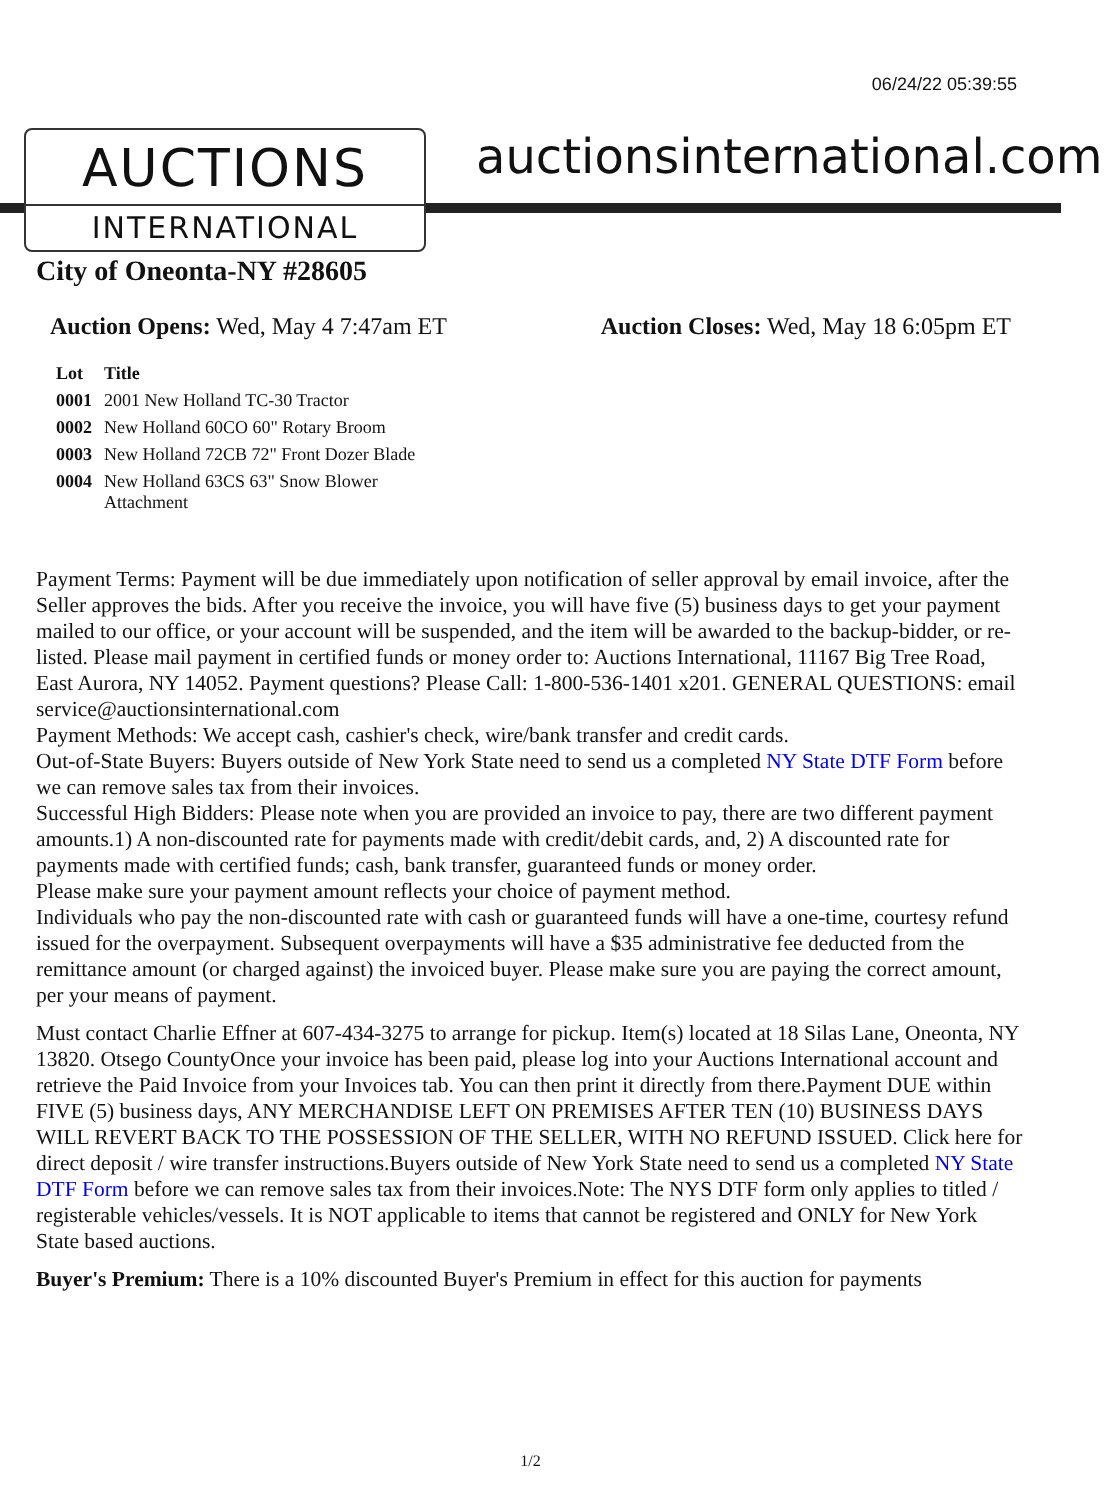06/24/22 05:39:55
AUCTIONS
INTERNATIONAL
auctionsinternational.com
City of Oneonta-NY #28605
Auction Opens: Wed, May 4 7:47am ET
Auction Closes: Wed, May 18 6:05pm ET
| Lot | Title |
| --- | --- |
| 0001 | 2001 New Holland TC-30 Tractor |
| 0002 | New Holland 60CO 60" Rotary Broom |
| 0003 | New Holland 72CB 72" Front Dozer Blade |
| 0004 | New Holland 63CS 63" Snow Blower Attachment |
Payment Terms: Payment will be due immediately upon notification of seller approval by email invoice, after the Seller approves the bids. After you receive the invoice, you will have five (5) business days to get your payment mailed to our office, or your account will be suspended, and the item will be awarded to the backup-bidder, or re-listed. Please mail payment in certified funds or money order to: Auctions International, 11167 Big Tree Road, East Aurora, NY 14052. Payment questions? Please Call: 1-800-536-1401 x201. GENERAL QUESTIONS: email service@auctionsinternational.com
Payment Methods: We accept cash, cashier's check, wire/bank transfer and credit cards.
Out-of-State Buyers: Buyers outside of New York State need to send us a completed NY State DTF Form before we can remove sales tax from their invoices.
Successful High Bidders: Please note when you are provided an invoice to pay, there are two different payment amounts.1) A non-discounted rate for payments made with credit/debit cards, and, 2) A discounted rate for payments made with certified funds; cash, bank transfer, guaranteed funds or money order.
Please make sure your payment amount reflects your choice of payment method.
Individuals who pay the non-discounted rate with cash or guaranteed funds will have a one-time, courtesy refund issued for the overpayment. Subsequent overpayments will have a $35 administrative fee deducted from the remittance amount (or charged against) the invoiced buyer. Please make sure you are paying the correct amount, per your means of payment.
Must contact Charlie Effner at 607-434-3275 to arrange for pickup. Item(s) located at 18 Silas Lane, Oneonta, NY 13820. Otsego CountyOnce your invoice has been paid, please log into your Auctions International account and retrieve the Paid Invoice from your Invoices tab. You can then print it directly from there.Payment DUE within FIVE (5) business days, ANY MERCHANDISE LEFT ON PREMISES AFTER TEN (10) BUSINESS DAYS WILL REVERT BACK TO THE POSSESSION OF THE SELLER, WITH NO REFUND ISSUED. Click here for direct deposit / wire transfer instructions.Buyers outside of New York State need to send us a completed NY State DTF Form before we can remove sales tax from their invoices.Note: The NYS DTF form only applies to titled / registerable vehicles/vessels. It is NOT applicable to items that cannot be registered and ONLY for New York State based auctions.
Buyer's Premium: There is a 10% discounted Buyer's Premium in effect for this auction for payments
1/2